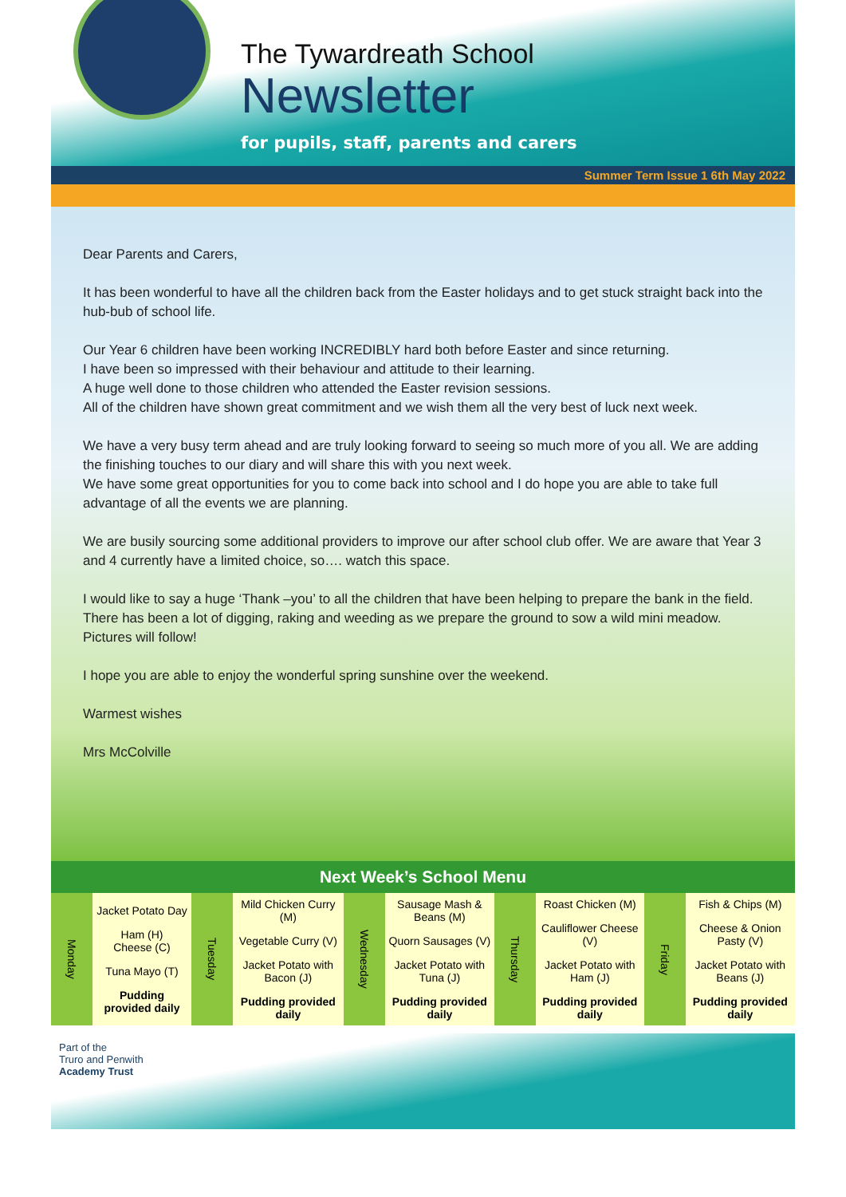The Tywardreath School
Newsletter
for pupils, staff, parents and carers
Summer Term Issue 1 6th May 2022
Dear Parents and Carers,
It has been wonderful to have all the children back from the Easter holidays and to get stuck straight back into the hub-bub of school life.
Our Year 6 children have been working INCREDIBLY hard both before Easter and since returning.
I have been so impressed with their behaviour and attitude to their learning.
A huge well done to those children who attended the Easter revision sessions.
All of the children have shown great commitment and we wish them all the very best of luck next week.
We have a very busy term ahead and are truly looking forward to seeing so much more of you all. We are adding the finishing touches to our diary and will share this with you next week.
We have some great opportunities for you to come back into school and I do hope you are able to take full advantage of all the events we are planning.
We are busily sourcing some additional providers to improve our after school club offer. We are aware that Year 3 and 4 currently have a limited choice, so…. watch this space.
I would like to say a huge ‘Thank –you’ to all the children that have been helping to prepare the bank in the field. There has been a lot of digging, raking and weeding as we prepare the ground to sow a wild mini meadow.
Pictures will follow!
I hope you are able to enjoy the wonderful spring sunshine over the weekend.
Warmest wishes
Mrs McColville
Next Week’s School Menu
| Monday | Jacket Potato Day Ham (H) Cheese (C) Tuna Mayo (T) Pudding provided daily | Tuesday | Mild Chicken Curry (M) Vegetable Curry (V) Jacket Potato with Bacon (J) Pudding provided daily | Wednesday | Sausage Mash & Beans (M) Quorn Sausages (V) Jacket Potato with Tuna (J) Pudding provided daily | Thursday | Roast Chicken (M) Cauliflower Cheese (V) Jacket Potato with Ham (J) Pudding provided daily | Friday | Fish & Chips (M) Cheese & Onion Pasty (V) Jacket Potato with Beans (J) Pudding provided daily |
Part of the
Truro and Penwith
Academy Trust